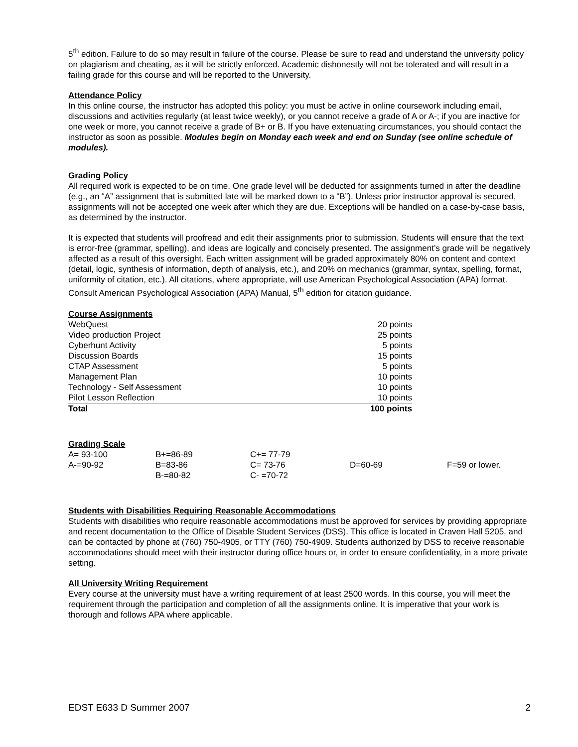5<sup>th</sup> edition. Failure to do so may result in failure of the course. Please be sure to read and understand the university policy on plagiarism and cheating, as it will be strictly enforced. Academic dishonestly will not be tolerated and will result in a failing grade for this course and will be reported to the University.
Attendance Policy
In this online course, the instructor has adopted this policy: you must be active in online coursework including email, discussions and activities regularly (at least twice weekly), or you cannot receive a grade of A or A-; if you are inactive for one week or more, you cannot receive a grade of B+ or B. If you have extenuating circumstances, you should contact the instructor as soon as possible. Modules begin on Monday each week and end on Sunday (see online schedule of modules).
Grading Policy
All required work is expected to be on time. One grade level will be deducted for assignments turned in after the deadline (e.g., an “A” assignment that is submitted late will be marked down to a “B”). Unless prior instructor approval is secured, assignments will not be accepted one week after which they are due. Exceptions will be handled on a case-by-case basis, as determined by the instructor.
It is expected that students will proofread and edit their assignments prior to submission. Students will ensure that the text is error-free (grammar, spelling), and ideas are logically and concisely presented. The assignment’s grade will be negatively affected as a result of this oversight. Each written assignment will be graded approximately 80% on content and context (detail, logic, synthesis of information, depth of analysis, etc.), and 20% on mechanics (grammar, syntax, spelling, format, uniformity of citation, etc.). All citations, where appropriate, will use American Psychological Association (APA) format. Consult American Psychological Association (APA) Manual, 5<sup>th</sup> edition for citation guidance.
Course Assignments
| WebQuest | 20 points |
| Video production Project | 25 points |
| Cyberhunt Activity | 5 points |
| Discussion Boards | 15 points |
| CTAP Assessment | 5 points |
| Management Plan | 10 points |
| Technology - Self Assessment | 10 points |
| Pilot Lesson Reflection | 10 points |
| Total | 100 points |
Grading Scale
| A= 93-100 | B+=86-89 | C+= 77-79 | | |
| A-=90-92 | B=83-86 | C= 73-76 | D=60-69 | F=59 or lower. |
| | B-=80-82 | C- =70-72 | | |
Students with Disabilities Requiring Reasonable Accommodations
Students with disabilities who require reasonable accommodations must be approved for services by providing appropriate and recent documentation to the Office of Disable Student Services (DSS). This office is located in Craven Hall 5205, and can be contacted by phone at (760) 750-4905, or TTY (760) 750-4909. Students authorized by DSS to receive reasonable accommodations should meet with their instructor during office hours or, in order to ensure confidentiality, in a more private setting.
All University Writing Requirement
Every course at the university must have a writing requirement of at least 2500 words. In this course, you will meet the requirement through the participation and completion of all the assignments online. It is imperative that your work is thorough and follows APA where applicable.
EDST E633 D Summer 2007 2